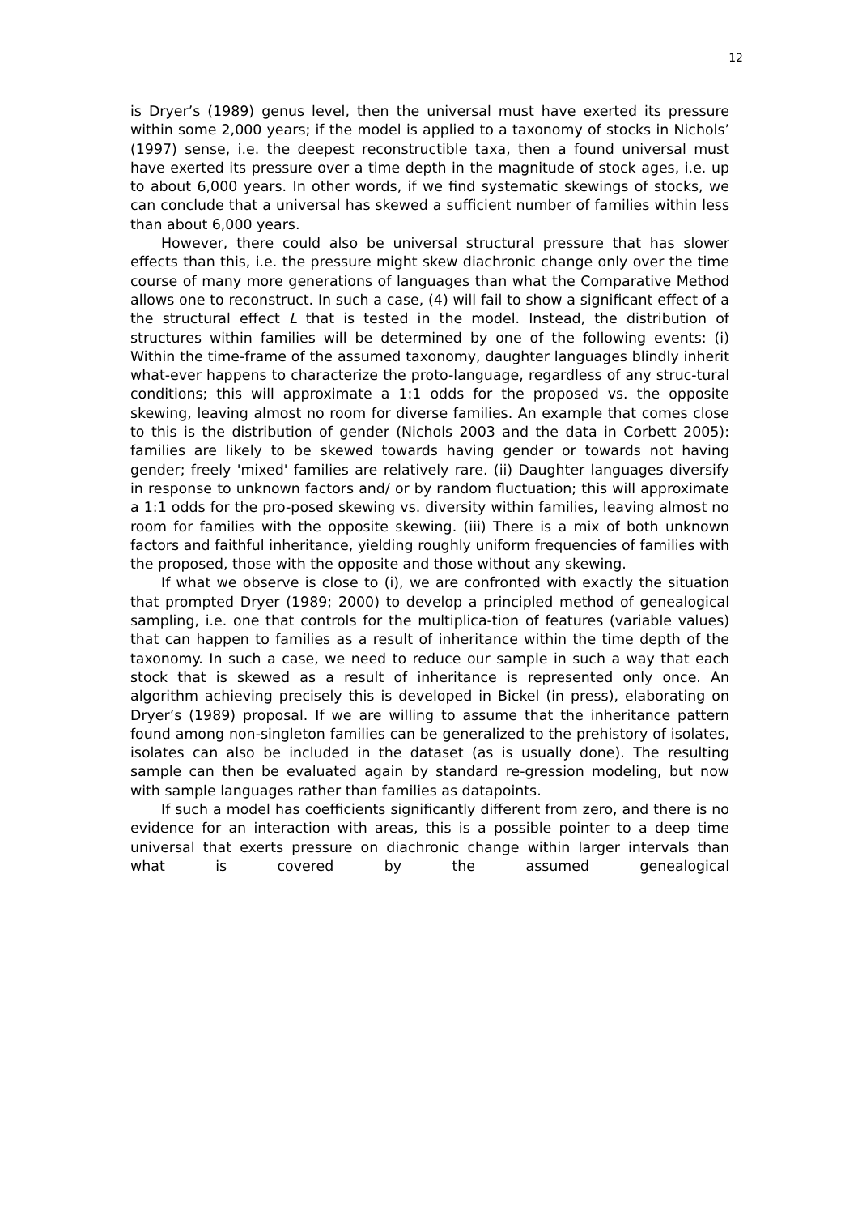12
is Dryer’s (1989) genus level, then the universal must have exerted its pressure within some 2,000 years; if the model is applied to a taxonomy of stocks in Nichols’ (1997) sense, i.e. the deepest reconstructible taxa, then a found universal must have exerted its pressure over a time depth in the magnitude of stock ages, i.e. up to about 6,000 years. In other words, if we find systematic skewings of stocks, we can conclude that a universal has skewed a sufficient number of families within less than about 6,000 years.
However, there could also be universal structural pressure that has slower effects than this, i.e. the pressure might skew diachronic change only over the time course of many more generations of languages than what the Comparative Method allows one to reconstruct. In such a case, (4) will fail to show a significant effect of a the structural effect L that is tested in the model. Instead, the distribution of structures within families will be determined by one of the following events: (i) Within the time-frame of the assumed taxonomy, daughter languages blindly inherit what-ever happens to characterize the proto-language, regardless of any struc-tural conditions; this will approximate a 1:1 odds for the proposed vs. the opposite skewing, leaving almost no room for diverse families. An example that comes close to this is the distribution of gender (Nichols 2003 and the data in Corbett 2005): families are likely to be skewed towards having gender or towards not having gender; freely 'mixed' families are relatively rare. (ii) Daughter languages diversify in response to unknown factors and/ or by random fluctuation; this will approximate a 1:1 odds for the pro-posed skewing vs. diversity within families, leaving almost no room for families with the opposite skewing. (iii) There is a mix of both unknown factors and faithful inheritance, yielding roughly uniform frequencies of families with the proposed, those with the opposite and those without any skewing.
If what we observe is close to (i), we are confronted with exactly the situation that prompted Dryer (1989; 2000) to develop a principled method of genealogical sampling, i.e. one that controls for the multiplica-tion of features (variable values) that can happen to families as a result of inheritance within the time depth of the taxonomy. In such a case, we need to reduce our sample in such a way that each stock that is skewed as a result of inheritance is represented only once. An algorithm achieving precisely this is developed in Bickel (in press), elaborating on Dryer’s (1989) proposal. If we are willing to assume that the inheritance pattern found among non-singleton families can be generalized to the prehistory of isolates, isolates can also be included in the dataset (as is usually done). The resulting sample can then be evaluated again by standard re-gression modeling, but now with sample languages rather than families as datapoints.
If such a model has coefficients significantly different from zero, and there is no evidence for an interaction with areas, this is a possible pointer to a deep time universal that exerts pressure on diachronic change within larger intervals than what is covered by the assumed genealogical